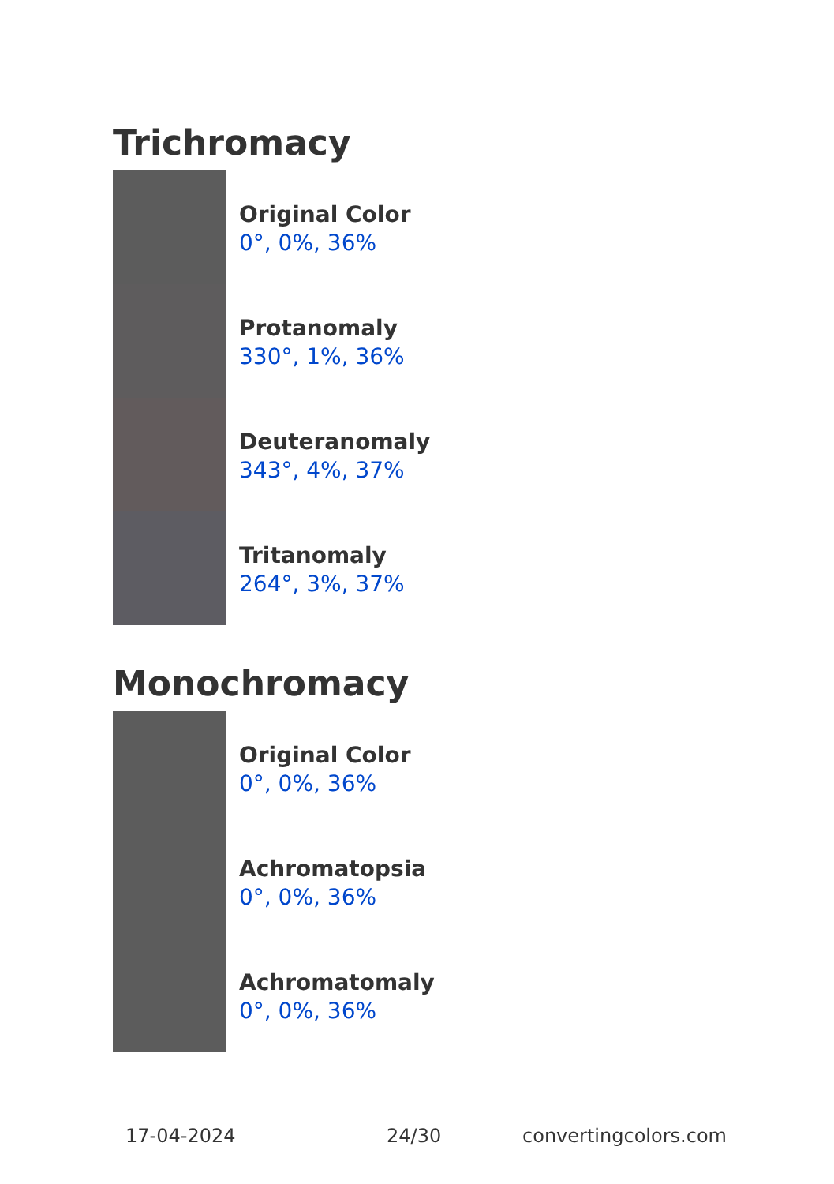Trichromacy
Original Color
0°, 0%, 36%
Protanomaly
330°, 1%, 36%
Deuteranomaly
343°, 4%, 37%
Tritanomaly
264°, 3%, 37%
Monochromacy
Original Color
0°, 0%, 36%
Achromatopsia
0°, 0%, 36%
Achromatomaly
0°, 0%, 36%
17-04-2024 24/30 convertingcolors.com